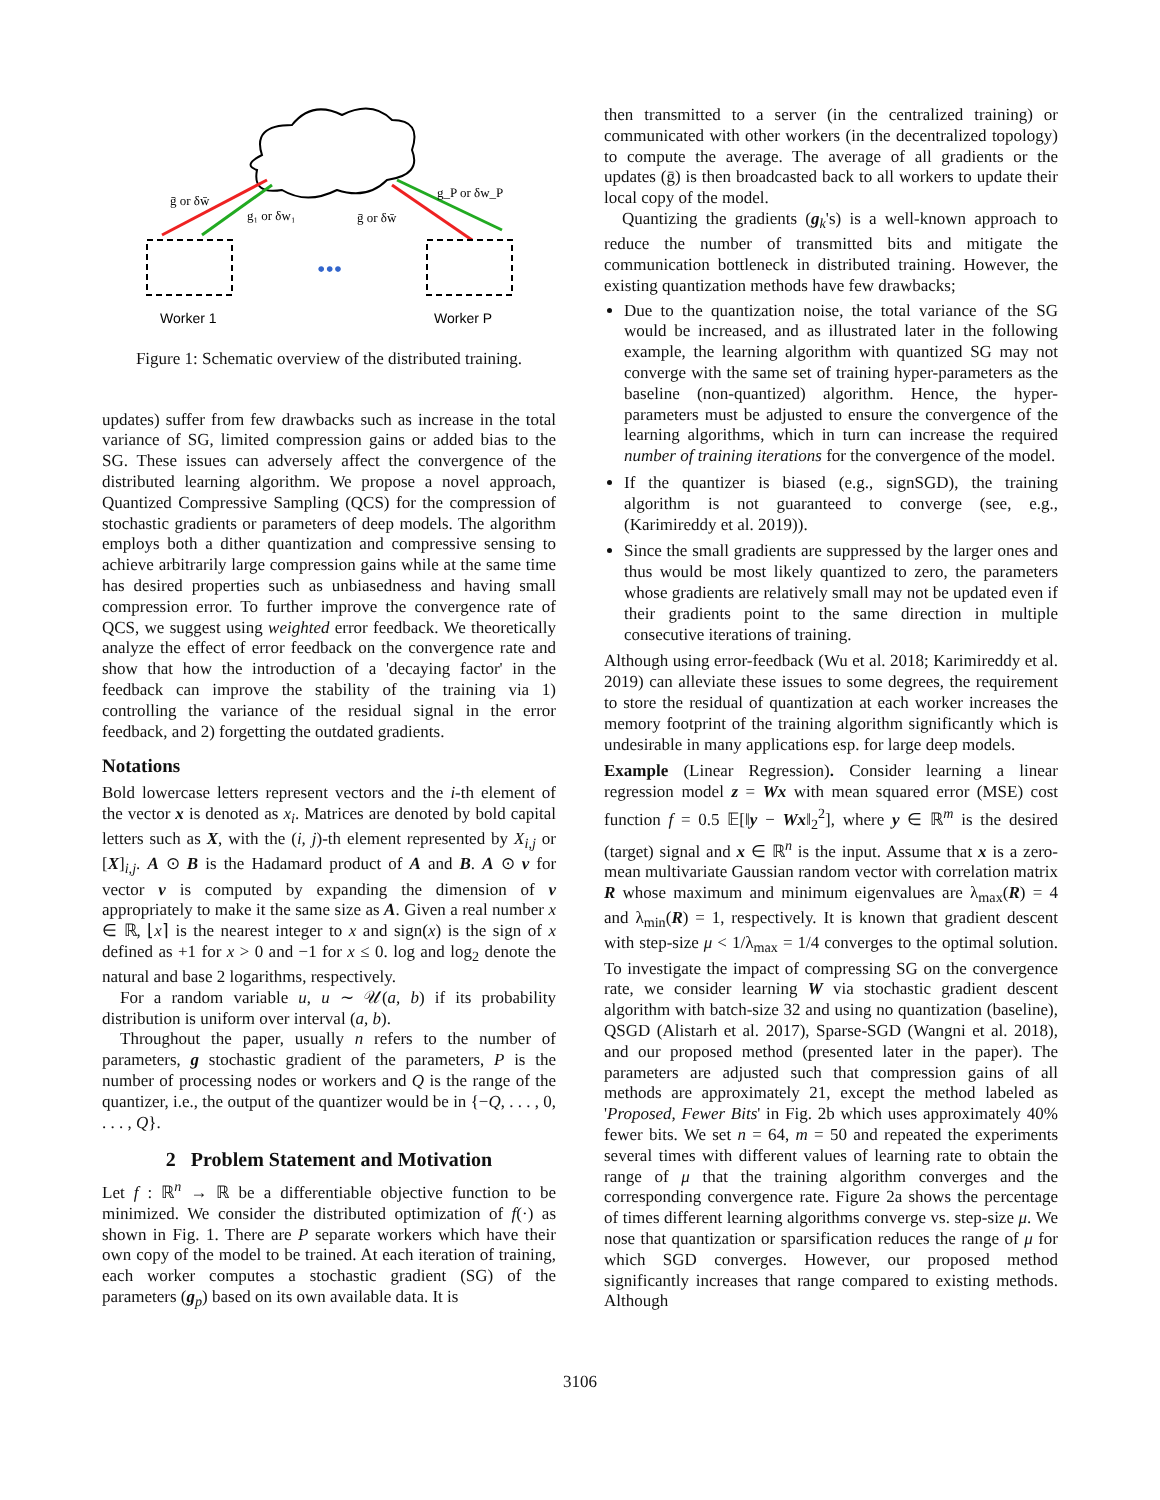•••
ḡ or δw̄
g₁ or δw₁
ḡ or δw̄
g_P or δw_P
Worker 1
Worker P
Figure 1: Schematic overview of the distributed training.
updates) suffer from few drawbacks such as increase in the total variance of SG, limited compression gains or added bias to the SG. These issues can adversely affect the convergence of the distributed learning algorithm. We propose a novel approach, Quantized Compressive Sampling (QCS) for the compression of stochastic gradients or parameters of deep models. The algorithm employs both a dither quantization and compressive sensing to achieve arbitrarily large compression gains while at the same time has desired properties such as unbiasedness and having small compression error. To further improve the convergence rate of QCS, we suggest using weighted error feedback. We theoretically analyze the effect of error feedback on the convergence rate and show that how the introduction of a 'decaying factor' in the feedback can improve the stability of the training via 1) controlling the variance of the residual signal in the error feedback, and 2) forgetting the outdated gradients.
Notations
Bold lowercase letters represent vectors and the i-th element of the vector x is denoted as x<sub>i</sub>. Matrices are denoted by bold capital letters such as X, with the (i, j)-th element represented by X<sub>i,j</sub> or [X]<sub>i,j</sub>. A ⊙ B is the Hadamard product of A and B. A ⊙ v for vector v is computed by expanding the dimension of v appropriately to make it the same size as A. Given a real number x ∈ ℝ, ⌊x⌉ is the nearest integer to x and sign(x) is the sign of x defined as +1 for x > 0 and −1 for x ≤ 0. log and log<sub>2</sub> denote the natural and base 2 logarithms, respectively.
For a random variable u, u ∼ 𝒰(a, b) if its probability distribution is uniform over interval (a, b).
Throughout the paper, usually n refers to the number of parameters, g stochastic gradient of the parameters, P is the number of processing nodes or workers and Q is the range of the quantizer, i.e., the output of the quantizer would be in {−Q, . . . , 0, . . . , Q}.
2 Problem Statement and Motivation
Let f : ℝ<sup>n</sup> → ℝ be a differentiable objective function to be minimized. We consider the distributed optimization of f(·) as shown in Fig. 1. There are P separate workers which have their own copy of the model to be trained. At each iteration of training, each worker computes a stochastic gradient (SG) of the parameters (g<sub>p</sub>) based on its own available data. It is
then transmitted to a server (in the centralized training) or communicated with other workers (in the decentralized topology) to compute the average. The average of all gradients or the updates (ḡ) is then broadcasted back to all workers to update their local copy of the model.
Quantizing the gradients (g<sub>k</sub>'s) is a well-known approach to reduce the number of transmitted bits and mitigate the communication bottleneck in distributed training. However, the existing quantization methods have few drawbacks;
Due to the quantization noise, the total variance of the SG would be increased, and as illustrated later in the following example, the learning algorithm with quantized SG may not converge with the same set of training hyper-parameters as the baseline (non-quantized) algorithm. Hence, the hyper-parameters must be adjusted to ensure the convergence of the learning algorithms, which in turn can increase the required number of training iterations for the convergence of the model.
If the quantizer is biased (e.g., signSGD), the training algorithm is not guaranteed to converge (see, e.g., (Karimireddy et al. 2019)).
Since the small gradients are suppressed by the larger ones and thus would be most likely quantized to zero, the parameters whose gradients are relatively small may not be updated even if their gradients point to the same direction in multiple consecutive iterations of training.
Although using error-feedback (Wu et al. 2018; Karimireddy et al. 2019) can alleviate these issues to some degrees, the requirement to store the residual of quantization at each worker increases the memory footprint of the training algorithm significantly which is undesirable in many applications esp. for large deep models.
Example (Linear Regression). Consider learning a linear regression model z = Wx with mean squared error (MSE) cost function f = 0.5 𝔼[‖y − Wx‖<sub>2</sub><sup>2</sup>], where y ∈ ℝ<sup>m</sup> is the desired (target) signal and x ∈ ℝ<sup>n</sup> is the input. Assume that x is a zero-mean multivariate Gaussian random vector with correlation matrix R whose maximum and minimum eigenvalues are λ<sub>max</sub>(R) = 4 and λ<sub>min</sub>(R) = 1, respectively. It is known that gradient descent with step-size μ < 1/λ<sub>max</sub> = 1/4 converges to the optimal solution. To investigate the impact of compressing SG on the convergence rate, we consider learning W via stochastic gradient descent algorithm with batch-size 32 and using no quantization (baseline), QSGD (Alistarh et al. 2017), Sparse-SGD (Wangni et al. 2018), and our proposed method (presented later in the paper). The parameters are adjusted such that compression gains of all methods are approximately 21, except the method labeled as 'Proposed, Fewer Bits' in Fig. 2b which uses approximately 40% fewer bits. We set n = 64, m = 50 and repeated the experiments several times with different values of learning rate to obtain the range of μ that the training algorithm converges and the corresponding convergence rate. Figure 2a shows the percentage of times different learning algorithms converge vs. step-size μ. We nose that quantization or sparsification reduces the range of μ for which SGD converges. However, our proposed method significantly increases that range compared to existing methods. Although
3106